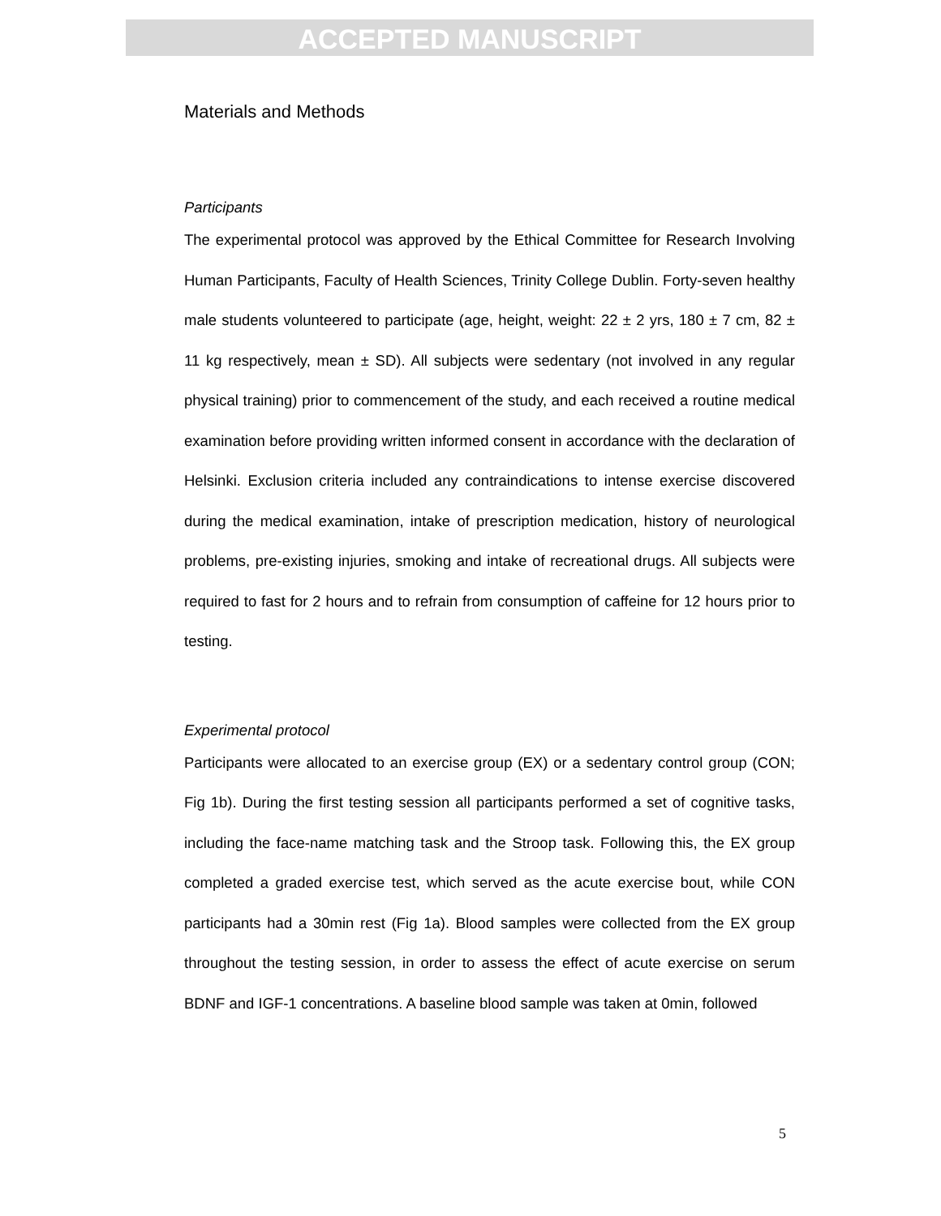ACCEPTED MANUSCRIPT
Materials and Methods
Participants
The experimental protocol was approved by the Ethical Committee for Research Involving Human Participants, Faculty of Health Sciences, Trinity College Dublin. Forty-seven healthy male students volunteered to participate (age, height, weight: 22 ± 2 yrs, 180 ± 7 cm, 82 ± 11 kg respectively, mean ± SD). All subjects were sedentary (not involved in any regular physical training) prior to commencement of the study, and each received a routine medical examination before providing written informed consent in accordance with the declaration of Helsinki. Exclusion criteria included any contraindications to intense exercise discovered during the medical examination, intake of prescription medication, history of neurological problems, pre-existing injuries, smoking and intake of recreational drugs. All subjects were required to fast for 2 hours and to refrain from consumption of caffeine for 12 hours prior to testing.
Experimental protocol
Participants were allocated to an exercise group (EX) or a sedentary control group (CON; Fig 1b). During the first testing session all participants performed a set of cognitive tasks, including the face-name matching task and the Stroop task. Following this, the EX group completed a graded exercise test, which served as the acute exercise bout, while CON participants had a 30min rest (Fig 1a). Blood samples were collected from the EX group throughout the testing session, in order to assess the effect of acute exercise on serum BDNF and IGF-1 concentrations. A baseline blood sample was taken at 0min, followed
5